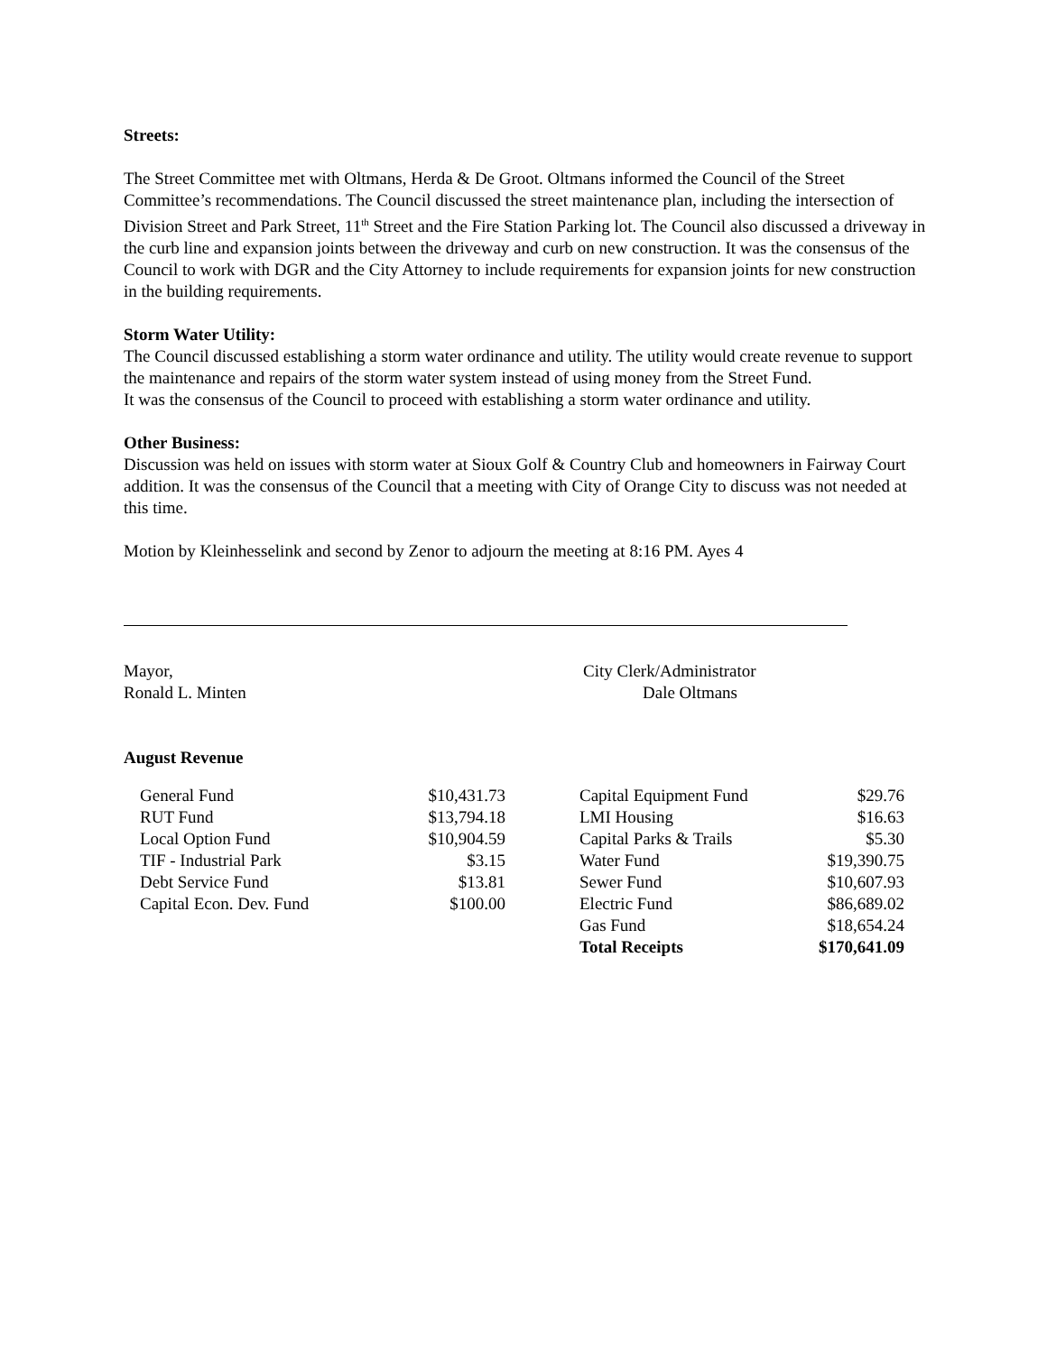Streets:
The Street Committee met with Oltmans, Herda & De Groot. Oltmans informed the Council of the Street Committee’s recommendations. The Council discussed the street maintenance plan, including the intersection of Division Street and Park Street, 11<sup>th</sup> Street and the Fire Station Parking lot. The Council also discussed a driveway in the curb line and expansion joints between the driveway and curb on new construction. It was the consensus of the Council to work with DGR and the City Attorney to include requirements for expansion joints for new construction in the building requirements.
Storm Water Utility:
The Council discussed establishing a storm water ordinance and utility. The utility would create revenue to support the maintenance and repairs of the storm water system instead of using money from the Street Fund.
It was the consensus of the Council to proceed with establishing a storm water ordinance and utility.
Other Business:
Discussion was held on issues with storm water at Sioux Golf & Country Club and homeowners in Fairway Court addition. It was the consensus of the Council that a meeting with City of Orange City to discuss was not needed at this time.
Motion by Kleinhesselink and second by Zenor to adjourn the meeting at 8:16 PM. Ayes 4
Mayor,
Ronald L. Minten
City Clerk/Administrator
Dale Oltmans
August Revenue
| General Fund | $10,431.73 | | Capital Equipment Fund | $29.76 |
| RUT Fund | $13,794.18 | | LMI Housing | $16.63 |
| Local Option Fund | $10,904.59 | | Capital Parks & Trails | $5.30 |
| TIF - Industrial Park | $3.15 | | Water Fund | $19,390.75 |
| Debt Service Fund | $13.81 | | Sewer Fund | $10,607.93 |
| Capital Econ. Dev. Fund | $100.00 | | Electric Fund | $86,689.02 |
| | | | Gas Fund | $18,654.24 |
| | | | Total Receipts | $170,641.09 |